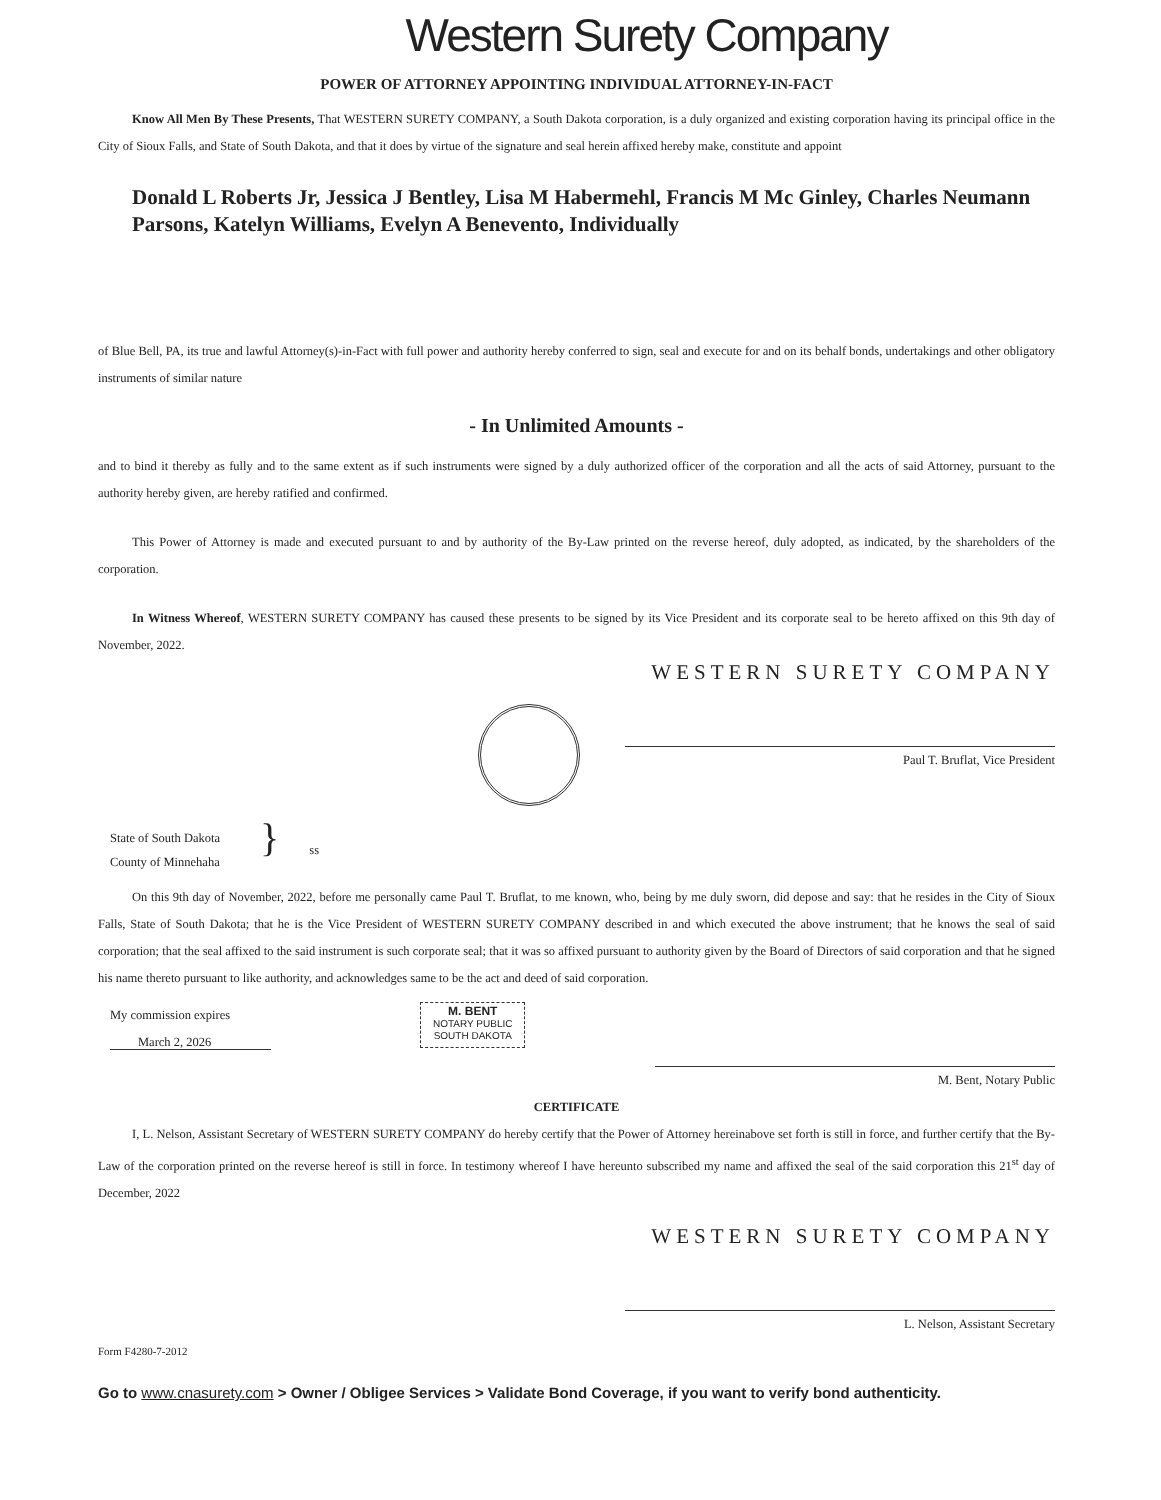Western Surety Company
POWER OF ATTORNEY APPOINTING INDIVIDUAL ATTORNEY-IN-FACT
Know All Men By These Presents, That WESTERN SURETY COMPANY, a South Dakota corporation, is a duly organized and existing corporation having its principal office in the City of Sioux Falls, and State of South Dakota, and that it does by virtue of the signature and seal herein affixed hereby make, constitute and appoint
Donald L Roberts Jr, Jessica J Bentley, Lisa M Habermehl, Francis M Mc Ginley, Charles Neumann Parsons, Katelyn Williams, Evelyn A Benevento, Individually
of Blue Bell, PA, its true and lawful Attorney(s)-in-Fact with full power and authority hereby conferred to sign, seal and execute for and on its behalf bonds, undertakings and other obligatory instruments of similar nature
- In Unlimited Amounts -
and to bind it thereby as fully and to the same extent as if such instruments were signed by a duly authorized officer of the corporation and all the acts of said Attorney, pursuant to the authority hereby given, are hereby ratified and confirmed.
This Power of Attorney is made and executed pursuant to and by authority of the By-Law printed on the reverse hereof, duly adopted, as indicated, by the shareholders of the corporation.
In Witness Whereof, WESTERN SURETY COMPANY has caused these presents to be signed by its Vice President and its corporate seal to be hereto affixed on this 9th day of November, 2022.
WESTERN SURETY COMPANY
Paul T. Bruflat, Vice President
State of South Dakota
County of Minnehaha
}
ss
On this 9th day of November, 2022, before me personally came Paul T. Bruflat, to me known, who, being by me duly sworn, did depose and say: that he resides in the City of Sioux Falls, State of South Dakota; that he is the Vice President of WESTERN SURETY COMPANY described in and which executed the above instrument; that he knows the seal of said corporation; that the seal affixed to the said instrument is such corporate seal; that it was so affixed pursuant to authority given by the Board of Directors of said corporation and that he signed his name thereto pursuant to like authority, and acknowledges same to be the act and deed of said corporation.
My commission expires
March 2, 2026
M. BENT
NOTARY PUBLIC
SOUTH DAKOTA
M. Bent, Notary Public
CERTIFICATE
I, L. Nelson, Assistant Secretary of WESTERN SURETY COMPANY do hereby certify that the Power of Attorney hereinabove set forth is still in force, and further certify that the By-Law of the corporation printed on the reverse hereof is still in force. In testimony whereof I have hereunto subscribed my name and affixed the seal of the said corporation this 21<sup>st</sup> day of December, 2022
WESTERN SURETY COMPANY
L. Nelson, Assistant Secretary
Form F4280-7-2012
Go to www.cnasurety.com > Owner / Obligee Services > Validate Bond Coverage, if you want to verify bond authenticity.